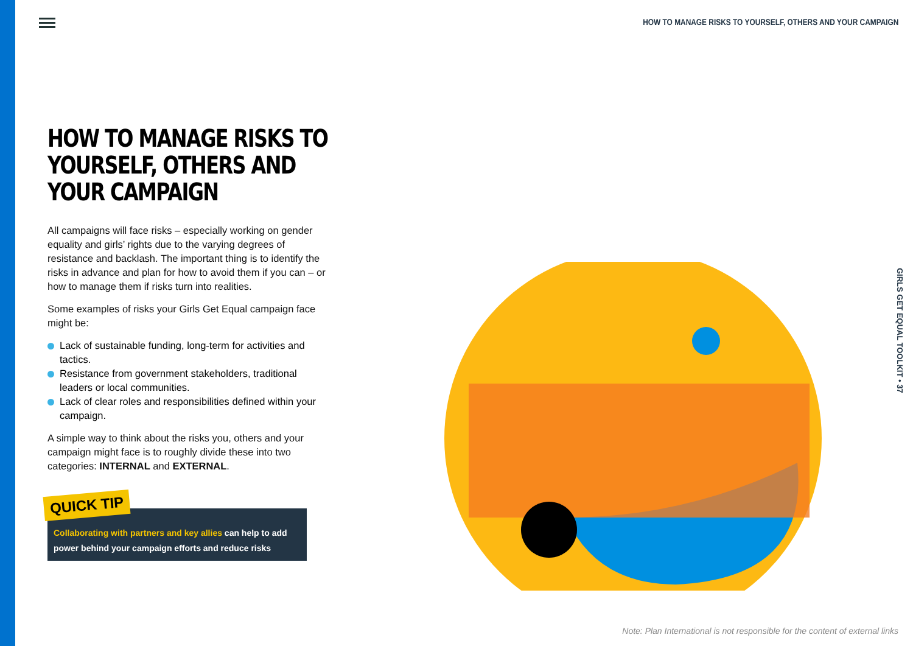HOW TO MANAGE RISKS TO YOURSELF, OTHERS AND YOUR CAMPAIGN
HOW TO MANAGE RISKS TO YOURSELF, OTHERS AND YOUR CAMPAIGN
All campaigns will face risks – especially working on gender equality and girls’ rights due to the varying degrees of resistance and backlash. The important thing is to identify the risks in advance and plan for how to avoid them if you can – or how to manage them if risks turn into realities.
Some examples of risks your Girls Get Equal campaign face might be:
Lack of sustainable funding, long-term for activities and tactics.
Resistance from government stakeholders, traditional leaders or local communities.
Lack of clear roles and responsibilities defined within your campaign.
A simple way to think about the risks you, others and your campaign might face is to roughly divide these into two categories: INTERNAL and EXTERNAL.
Collaborating with partners and key allies can help to add power behind your campaign efforts and reduce risks
QUICK TIP
GIRLS GET EQUAL TOOLKIT • 37
Note: Plan International is not responsible for the content of external links